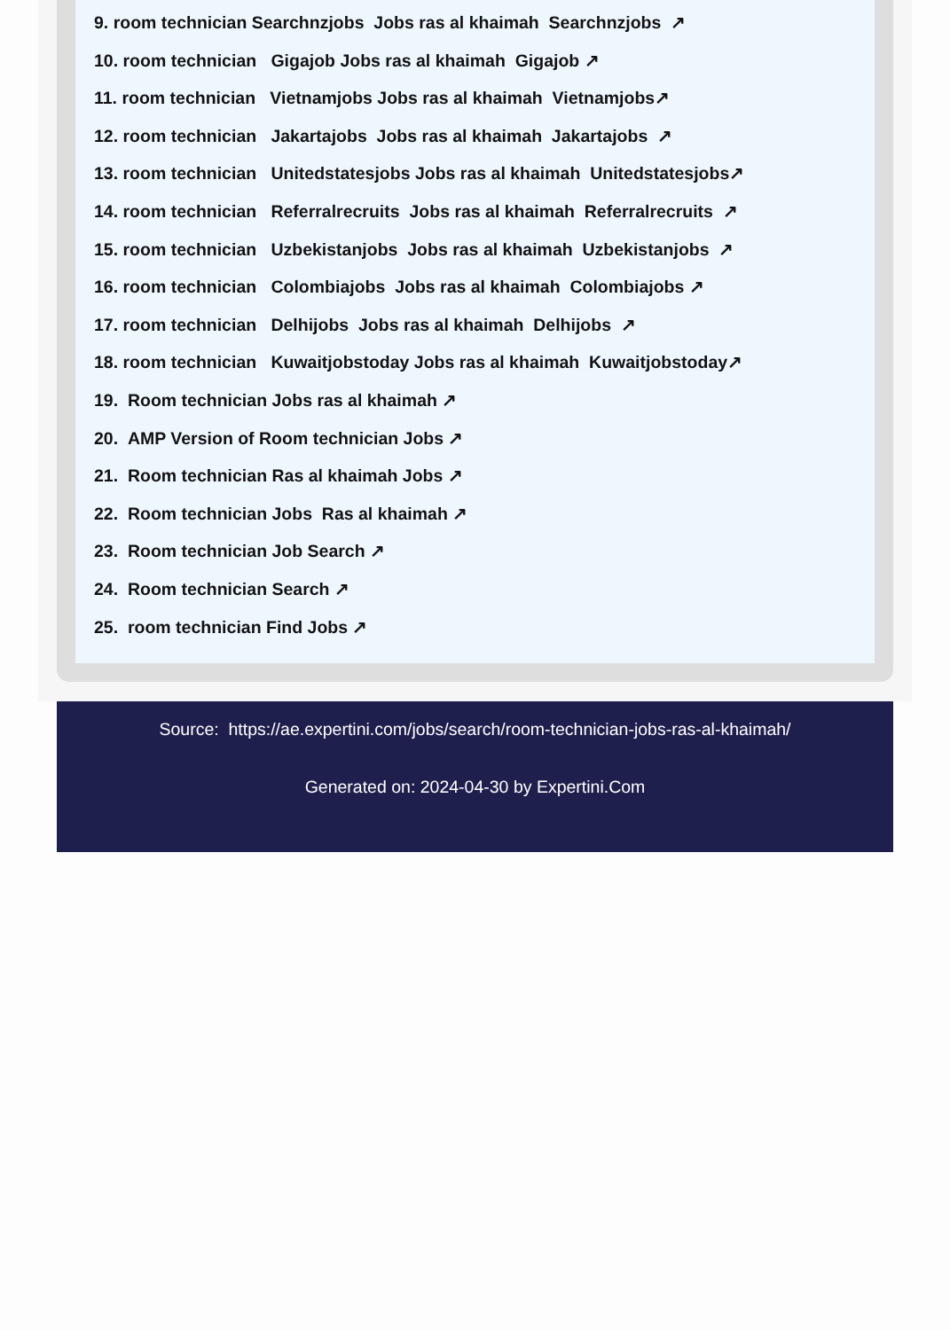9. room technician Searchnzjobs Jobs ras al khaimah Searchnzjobs ↗
10. room technician Gigajob Jobs ras al khaimah Gigajob ↗
11. room technician Vietnamjobs Jobs ras al khaimah Vietnamjobs↗
12. room technician Jakartajobs Jobs ras al khaimah Jakartajobs ↗
13. room technician Unitedstatesjobs Jobs ras al khaimah Unitedstatesjobs↗
14. room technician Referralrecruits Jobs ras al khaimah Referralrecruits ↗
15. room technician Uzbekistanjobs Jobs ras al khaimah Uzbekistanjobs ↗
16. room technician Colombiajobs Jobs ras al khaimah Colombiajobs ↗
17. room technician Delhijobs Jobs ras al khaimah Delhijobs ↗
18. room technician Kuwaitjobstoday Jobs ras al khaimah Kuwaitjobstoday↗
19. Room technician Jobs ras al khaimah ↗
20. AMP Version of Room technician Jobs ↗
21. Room technician Ras al khaimah Jobs ↗
22. Room technician Jobs Ras al khaimah ↗
23. Room technician Job Search ↗
24. Room technician Search ↗
25. room technician Find Jobs ↗
Source: https://ae.expertini.com/jobs/search/room-technician-jobs-ras-al-khaimah/
Generated on: 2024-04-30 by Expertini.Com